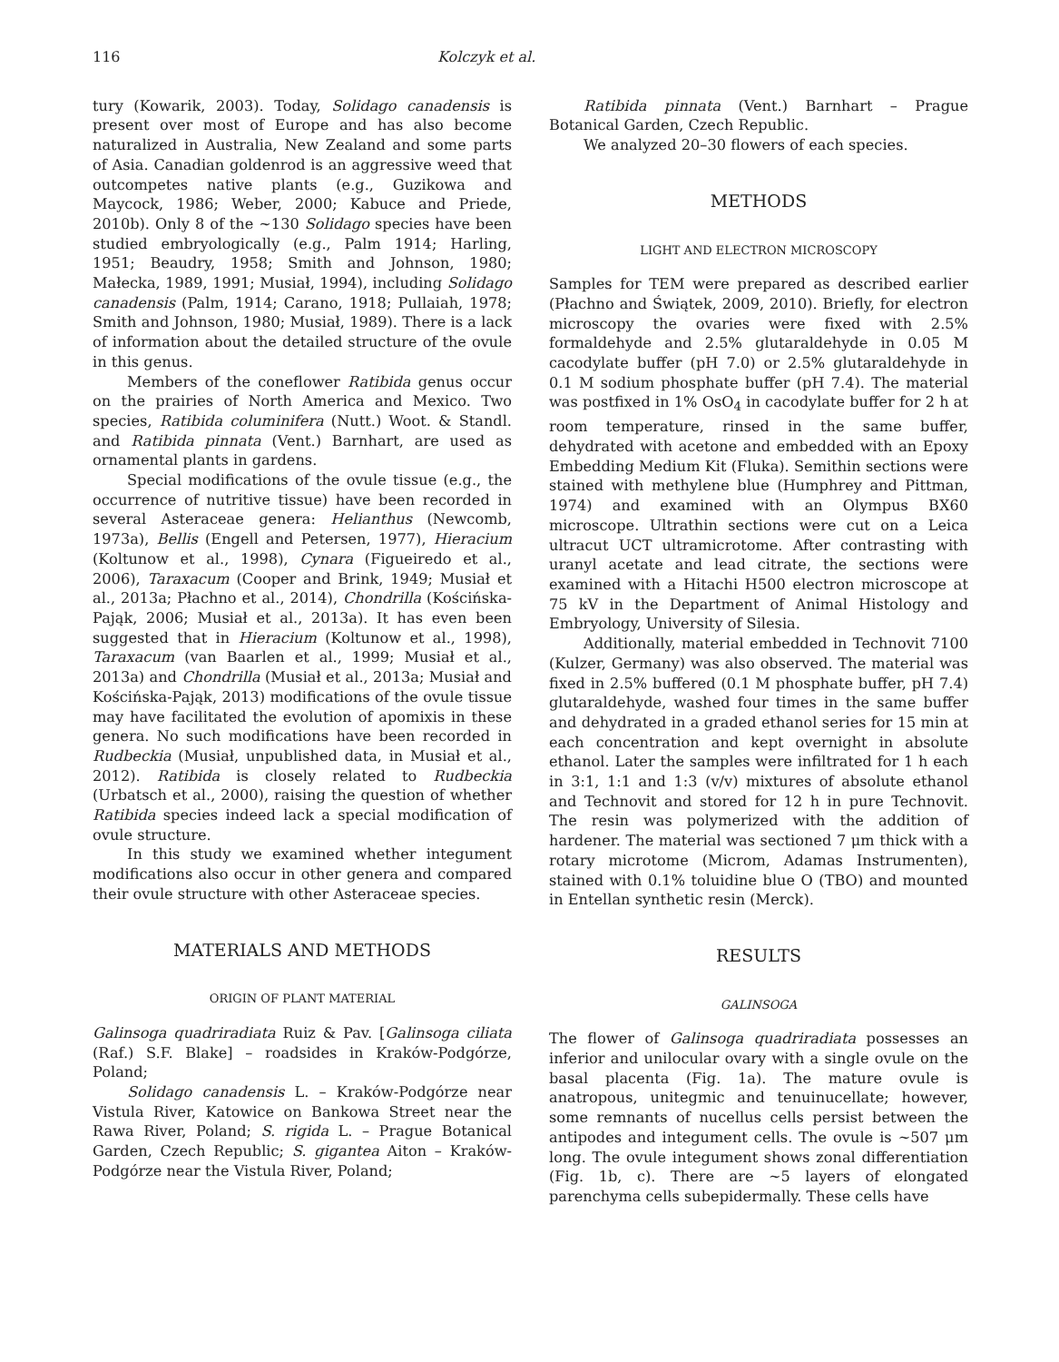116 Kolczyk et al.
tury (Kowarik, 2003). Today, Solidago canadensis is present over most of Europe and has also become naturalized in Australia, New Zealand and some parts of Asia. Canadian goldenrod is an aggressive weed that outcompetes native plants (e.g., Guzikowa and Maycock, 1986; Weber, 2000; Kabuce and Priede, 2010b). Only 8 of the ~130 Solidago species have been studied embryologically (e.g., Palm 1914; Harling, 1951; Beaudry, 1958; Smith and Johnson, 1980; Małecka, 1989, 1991; Musiał, 1994), including Solidago canadensis (Palm, 1914; Carano, 1918; Pullaiah, 1978; Smith and Johnson, 1980; Musiał, 1989). There is a lack of information about the detailed structure of the ovule in this genus.
Members of the coneflower Ratibida genus occur on the prairies of North America and Mexico. Two species, Ratibida columinifera (Nutt.) Woot. & Standl. and Ratibida pinnata (Vent.) Barnhart, are used as ornamental plants in gardens.
Special modifications of the ovule tissue (e.g., the occurrence of nutritive tissue) have been recorded in several Asteraceae genera: Helianthus (Newcomb, 1973a), Bellis (Engell and Petersen, 1977), Hieracium (Koltunow et al., 1998), Cynara (Figueiredo et al., 2006), Taraxacum (Cooper and Brink, 1949; Musiał et al., 2013a; Płachno et al., 2014), Chondrilla (Kościńska-Pająk, 2006; Musiał et al., 2013a). It has even been suggested that in Hieracium (Koltunow et al., 1998), Taraxacum (van Baarlen et al., 1999; Musiał et al., 2013a) and Chondrilla (Musiał et al., 2013a; Musiał and Kościńska-Pająk, 2013) modifications of the ovule tissue may have facilitated the evolution of apomixis in these genera. No such modifications have been recorded in Rudbeckia (Musiał, unpublished data, in Musiał et al., 2012). Ratibida is closely related to Rudbeckia (Urbatsch et al., 2000), raising the question of whether Ratibida species indeed lack a special modification of ovule structure.
In this study we examined whether integument modifications also occur in other genera and compared their ovule structure with other Asteraceae species.
MATERIALS AND METHODS
ORIGIN OF PLANT MATERIAL
Galinsoga quadriradiata Ruiz & Pav. [Galinsoga ciliata (Raf.) S.F. Blake] – roadsides in Kraków-Podgórze, Poland;
Solidago canadensis L. – Kraków-Podgórze near Vistula River, Katowice on Bankowa Street near the Rawa River, Poland; S. rigida L. – Prague Botanical Garden, Czech Republic; S. gigantea Aiton – Kraków-Podgórze near the Vistula River, Poland;
Ratibida pinnata (Vent.) Barnhart – Prague Botanical Garden, Czech Republic.
We analyzed 20–30 flowers of each species.
METHODS
LIGHT AND ELECTRON MICROSCOPY
Samples for TEM were prepared as described earlier (Płachno and Świątek, 2009, 2010). Briefly, for electron microscopy the ovaries were fixed with 2.5% formaldehyde and 2.5% glutaraldehyde in 0.05 M cacodylate buffer (pH 7.0) or 2.5% glutaraldehyde in 0.1 M sodium phosphate buffer (pH 7.4). The material was postfixed in 1% OsO<sub>4</sub> in cacodylate buffer for 2 h at room temperature, rinsed in the same buffer, dehydrated with acetone and embedded with an Epoxy Embedding Medium Kit (Fluka). Semithin sections were stained with methylene blue (Humphrey and Pittman, 1974) and examined with an Olympus BX60 microscope. Ultrathin sections were cut on a Leica ultracut UCT ultramicrotome. After contrasting with uranyl acetate and lead citrate, the sections were examined with a Hitachi H500 electron microscope at 75 kV in the Department of Animal Histology and Embryology, University of Silesia.
Additionally, material embedded in Technovit 7100 (Kulzer, Germany) was also observed. The material was fixed in 2.5% buffered (0.1 M phosphate buffer, pH 7.4) glutaraldehyde, washed four times in the same buffer and dehydrated in a graded ethanol series for 15 min at each concentration and kept overnight in absolute ethanol. Later the samples were infiltrated for 1 h each in 3:1, 1:1 and 1:3 (v/v) mixtures of absolute ethanol and Technovit and stored for 12 h in pure Technovit. The resin was polymerized with the addition of hardener. The material was sectioned 7 μm thick with a rotary microtome (Microm, Adamas Instrumenten), stained with 0.1% toluidine blue O (TBO) and mounted in Entellan synthetic resin (Merck).
RESULTS
GALINSOGA
The flower of Galinsoga quadriradiata possesses an inferior and unilocular ovary with a single ovule on the basal placenta (Fig. 1a). The mature ovule is anatropous, unitegmic and tenuinucellate; however, some remnants of nucellus cells persist between the antipodes and integument cells. The ovule is ~507 μm long. The ovule integument shows zonal differentiation (Fig. 1b, c). There are ~5 layers of elongated parenchyma cells subepidermally. These cells have